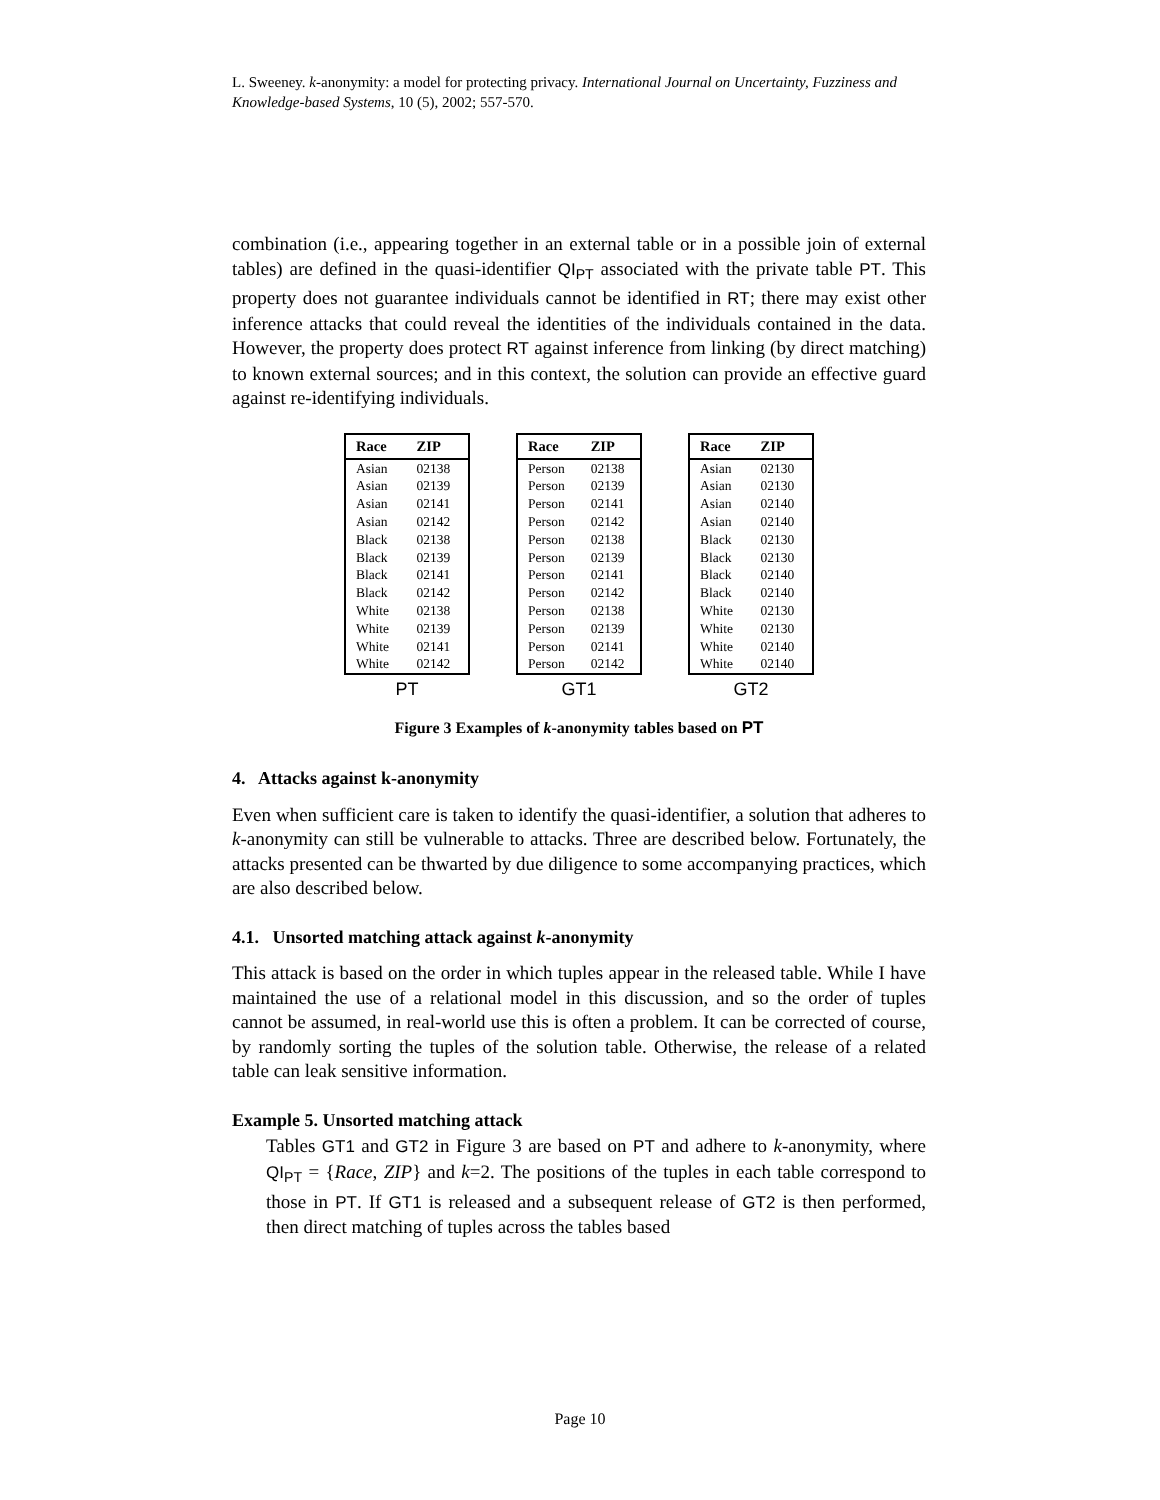L. Sweeney. k-anonymity: a model for protecting privacy. International Journal on Uncertainty, Fuzziness and Knowledge-based Systems, 10 (5), 2002; 557-570.
combination (i.e., appearing together in an external table or in a possible join of external tables) are defined in the quasi-identifier QI<sub>PT</sub> associated with the private table PT. This property does not guarantee individuals cannot be identified in RT; there may exist other inference attacks that could reveal the identities of the individuals contained in the data. However, the property does protect RT against inference from linking (by direct matching) to known external sources; and in this context, the solution can provide an effective guard against re-identifying individuals.
| Race | ZIP |
| --- | --- |
| Asian | 02138 |
| Asian | 02139 |
| Asian | 02141 |
| Asian | 02142 |
| Black | 02138 |
| Black | 02139 |
| Black | 02141 |
| Black | 02142 |
| White | 02138 |
| White | 02139 |
| White | 02141 |
| White | 02142 |
PT
| Race | ZIP |
| --- | --- |
| Person | 02138 |
| Person | 02139 |
| Person | 02141 |
| Person | 02142 |
| Person | 02138 |
| Person | 02139 |
| Person | 02141 |
| Person | 02142 |
| Person | 02138 |
| Person | 02139 |
| Person | 02141 |
| Person | 02142 |
GT1
| Race | ZIP |
| --- | --- |
| Asian | 02130 |
| Asian | 02130 |
| Asian | 02140 |
| Asian | 02140 |
| Black | 02130 |
| Black | 02130 |
| Black | 02140 |
| Black | 02140 |
| White | 02130 |
| White | 02130 |
| White | 02140 |
| White | 02140 |
GT2
Figure 3 Examples of k-anonymity tables based on PT
4. Attacks against k-anonymity
Even when sufficient care is taken to identify the quasi-identifier, a solution that adheres to k-anonymity can still be vulnerable to attacks. Three are described below. Fortunately, the attacks presented can be thwarted by due diligence to some accompanying practices, which are also described below.
4.1. Unsorted matching attack against k-anonymity
This attack is based on the order in which tuples appear in the released table. While I have maintained the use of a relational model in this discussion, and so the order of tuples cannot be assumed, in real-world use this is often a problem. It can be corrected of course, by randomly sorting the tuples of the solution table. Otherwise, the release of a related table can leak sensitive information.
Example 5. Unsorted matching attack
Tables GT1 and GT2 in Figure 3 are based on PT and adhere to k-anonymity, where QI<sub>PT</sub> = {Race, ZIP} and k=2. The positions of the tuples in each table correspond to those in PT. If GT1 is released and a subsequent release of GT2 is then performed, then direct matching of tuples across the tables based
Page 10